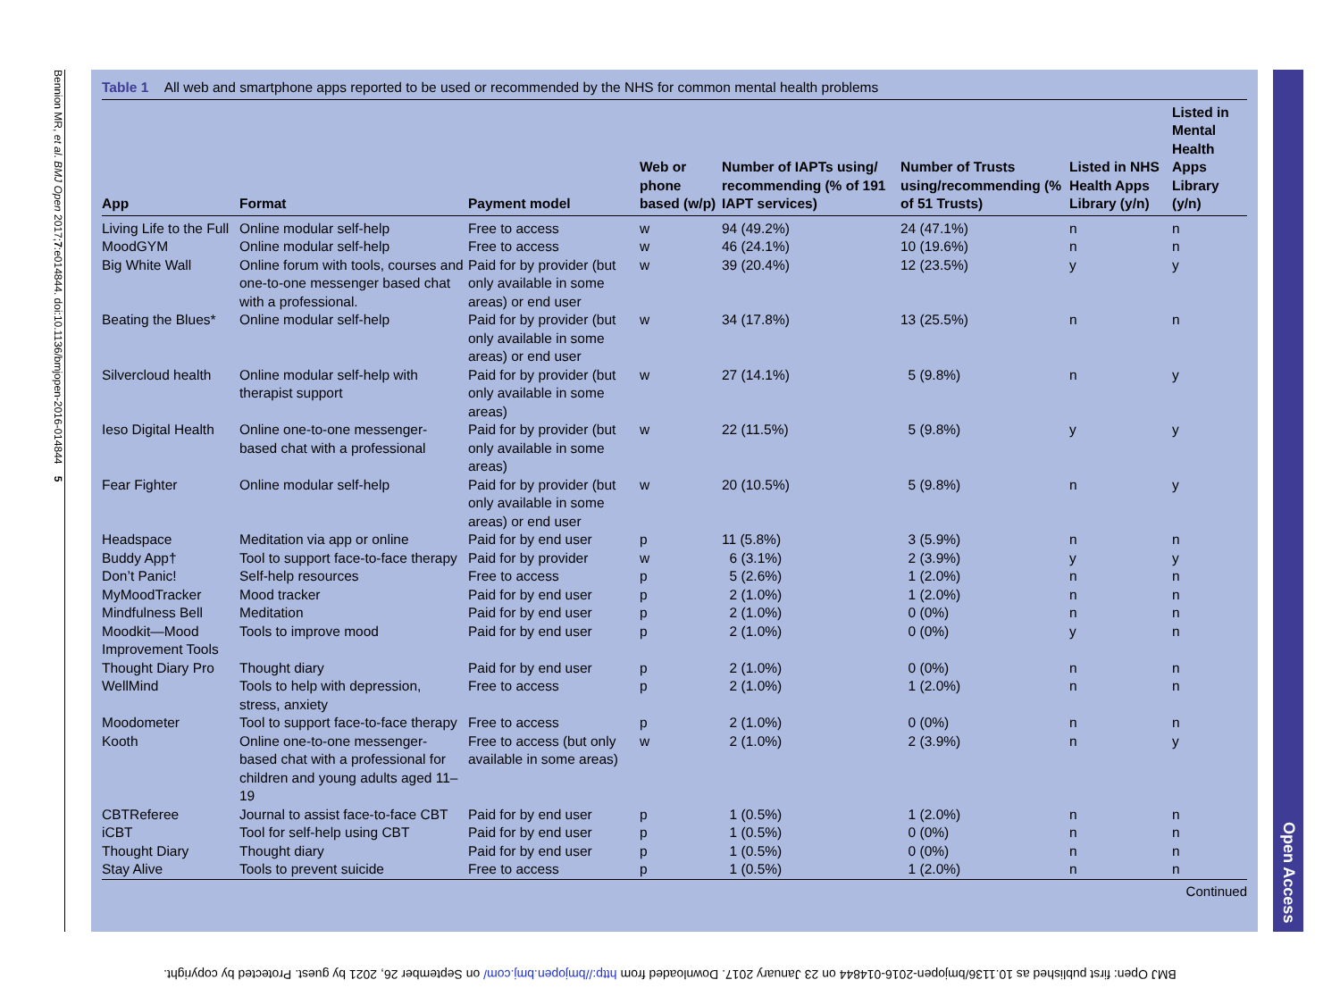Bennion MR, et al. BMJ Open 2017;7:e014844. doi:10.1136/bmjopen-2016-014844 5
Table 1 All web and smartphone apps reported to be used or recommended by the NHS for common mental health problems
| App | Format | Payment model | Web or phone based (w/p) | Number of IAPTs using/ recommending (% of 191 IAPT services) | Number of Trusts using/recommending (% of 51 Trusts) | Listed in NHS Health Apps Library (y/n) | Listed in Mental Health Apps Library (y/n) |
| --- | --- | --- | --- | --- | --- | --- | --- |
| Living Life to the Full | Online modular self-help | Free to access | w | 94 (49.2%) | 24 (47.1%) | n | n |
| MoodGYM | Online modular self-help | Free to access | w | 46 (24.1%) | 10 (19.6%) | n | n |
| Big White Wall | Online forum with tools, courses and one-to-one messenger based chat with a professional. | Paid for by provider (but only available in some areas) or end user | w | 39 (20.4%) | 12 (23.5%) | y | y |
| Beating the Blues* | Online modular self-help | Paid for by provider (but only available in some areas) or end user | w | 34 (17.8%) | 13 (25.5%) | n | n |
| Silvercloud health | Online modular self-help with therapist support | Paid for by provider (but only available in some areas) | w | 27 (14.1%) | 5 (9.8%) | n | y |
| Ieso Digital Health | Online one-to-one messenger-based chat with a professional | Paid for by provider (but only available in some areas) | w | 22 (11.5%) | 5 (9.8%) | y | y |
| Fear Fighter | Online modular self-help | Paid for by provider (but only available in some areas) or end user | w | 20 (10.5%) | 5 (9.8%) | n | y |
| Headspace | Meditation via app or online | Paid for by end user | p | 11 (5.8%) | 3 (5.9%) | n | n |
| Buddy App† | Tool to support face-to-face therapy | Paid for by provider | w | 6 (3.1%) | 2 (3.9%) | y | y |
| Don’t Panic! | Self-help resources | Free to access | p | 5 (2.6%) | 1 (2.0%) | n | n |
| MyMoodTracker | Mood tracker | Paid for by end user | p | 2 (1.0%) | 1 (2.0%) | n | n |
| Mindfulness Bell | Meditation | Paid for by end user | p | 2 (1.0%) | 0 (0%) | n | n |
| Moodkit—Mood Improvement Tools | Tools to improve mood | Paid for by end user | p | 2 (1.0%) | 0 (0%) | y | n |
| Thought Diary Pro | Thought diary | Paid for by end user | p | 2 (1.0%) | 0 (0%) | n | n |
| WellMind | Tools to help with depression, stress, anxiety | Free to access | p | 2 (1.0%) | 1 (2.0%) | n | n |
| Moodometer | Tool to support face-to-face therapy | Free to access | p | 2 (1.0%) | 0 (0%) | n | n |
| Kooth | Online one-to-one messenger-based chat with a professional for children and young adults aged 11–19 | Free to access (but only available in some areas) | w | 2 (1.0%) | 2 (3.9%) | n | y |
| CBTReferee | Journal to assist face-to-face CBT | Paid for by end user | p | 1 (0.5%) | 1 (2.0%) | n | n |
| iCBT | Tool for self-help using CBT | Paid for by end user | p | 1 (0.5%) | 0 (0%) | n | n |
| Thought Diary | Thought diary | Paid for by end user | p | 1 (0.5%) | 0 (0%) | n | n |
| Stay Alive | Tools to prevent suicide | Free to access | p | 1 (0.5%) | 1 (2.0%) | n | n |
Continued
Open Access
BMJ Open: first published as 10.1136/bmjopen-2016-014844 on 23 January 2017. Downloaded from http://bmjopen.bmj.com/ on September 26, 2021 by guest. Protected by copyright.